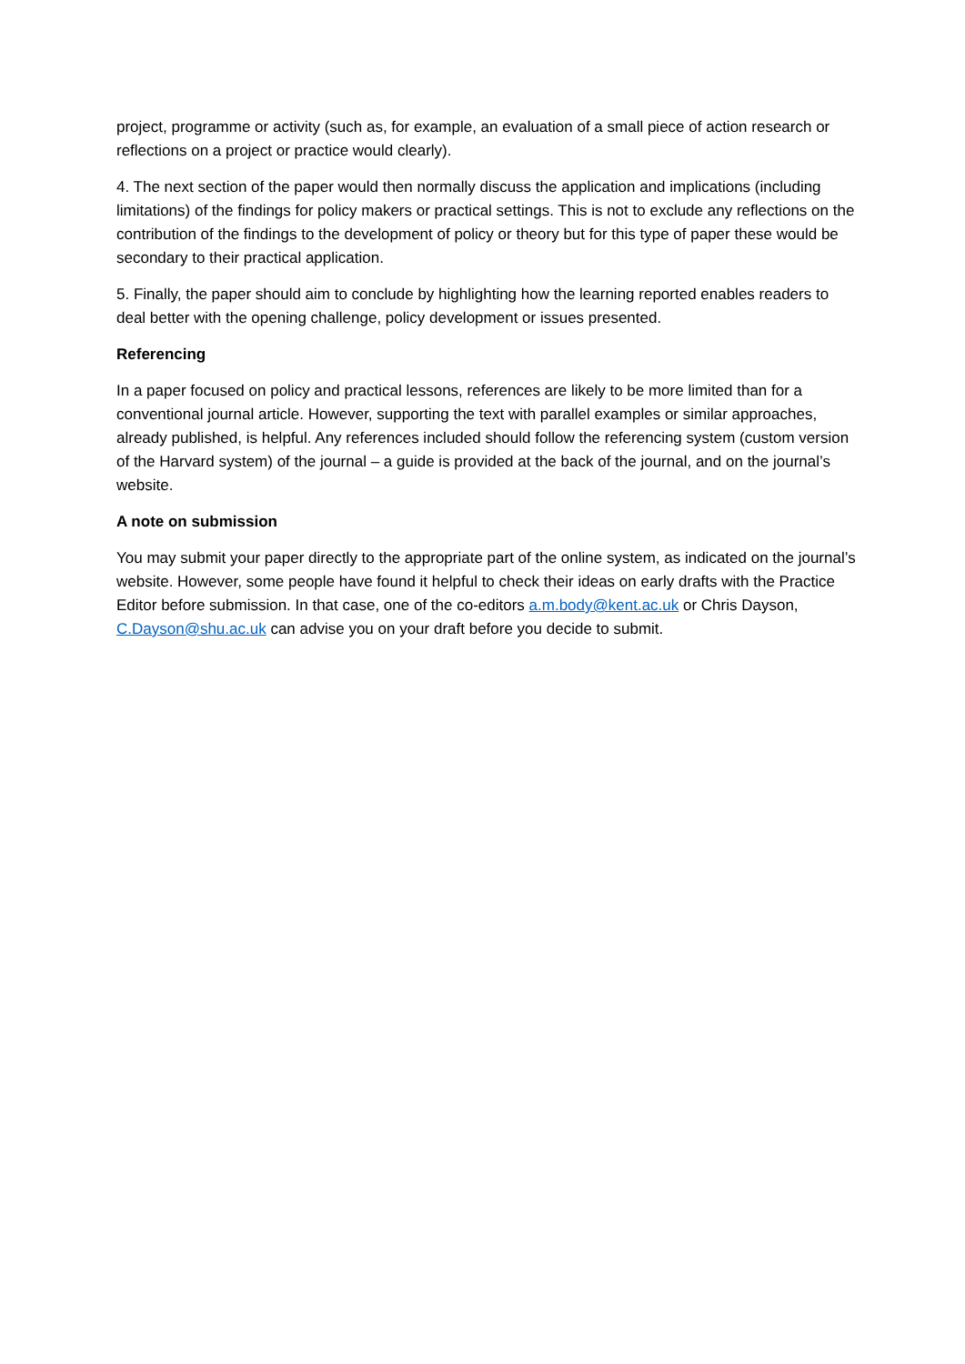project, programme or activity (such as, for example, an evaluation of a small piece of action research or reflections on a project or practice would clearly).
4. The next section of the paper would then normally discuss the application and implications (including limitations) of the findings for policy makers or practical settings. This is not to exclude any reflections on the contribution of the findings to the development of policy or theory but for this type of paper these would be secondary to their practical application.
5. Finally, the paper should aim to conclude by highlighting how the learning reported enables readers to deal better with the opening challenge, policy development or issues presented.
Referencing
In a paper focused on policy and practical lessons, references are likely to be more limited than for a conventional journal article. However, supporting the text with parallel examples or similar approaches, already published, is helpful. Any references included should follow the referencing system (custom version of the Harvard system) of the journal – a guide is provided at the back of the journal, and on the journal’s website.
A note on submission
You may submit your paper directly to the appropriate part of the online system, as indicated on the journal’s website. However, some people have found it helpful to check their ideas on early drafts with the Practice Editor before submission. In that case, one of the co-editors a.m.body@kent.ac.uk or Chris Dayson, C.Dayson@shu.ac.uk can advise you on your draft before you decide to submit.